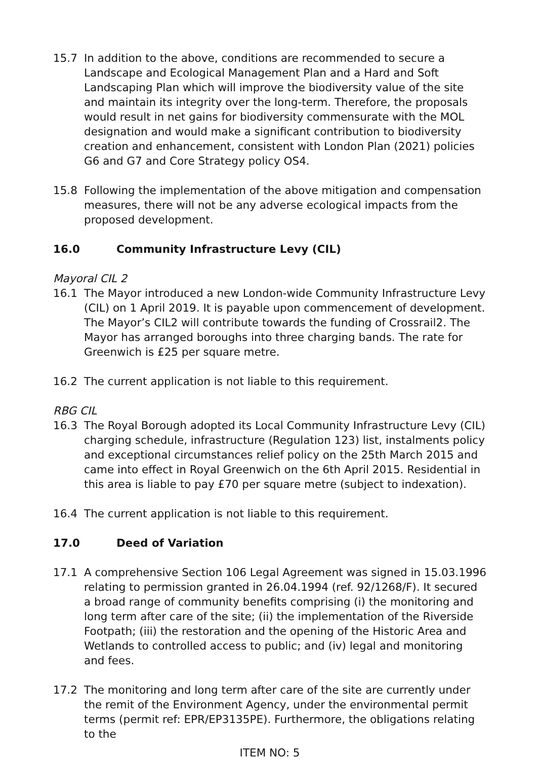15.7 In addition to the above, conditions are recommended to secure a Landscape and Ecological Management Plan and a Hard and Soft Landscaping Plan which will improve the biodiversity value of the site and maintain its integrity over the long-term. Therefore, the proposals would result in net gains for biodiversity commensurate with the MOL designation and would make a significant contribution to biodiversity creation and enhancement, consistent with London Plan (2021) policies G6 and G7 and Core Strategy policy OS4.
15.8 Following the implementation of the above mitigation and compensation measures, there will not be any adverse ecological impacts from the proposed development.
16.0 Community Infrastructure Levy (CIL)
Mayoral CIL 2
16.1 The Mayor introduced a new London-wide Community Infrastructure Levy (CIL) on 1 April 2019. It is payable upon commencement of development. The Mayor’s CIL2 will contribute towards the funding of Crossrail2. The Mayor has arranged boroughs into three charging bands. The rate for Greenwich is £25 per square metre.
16.2 The current application is not liable to this requirement.
RBG CIL
16.3 The Royal Borough adopted its Local Community Infrastructure Levy (CIL) charging schedule, infrastructure (Regulation 123) list, instalments policy and exceptional circumstances relief policy on the 25th March 2015 and came into effect in Royal Greenwich on the 6th April 2015. Residential in this area is liable to pay £70 per square metre (subject to indexation).
16.4 The current application is not liable to this requirement.
17.0 Deed of Variation
17.1 A comprehensive Section 106 Legal Agreement was signed in 15.03.1996 relating to permission granted in 26.04.1994 (ref. 92/1268/F). It secured a broad range of community benefits comprising (i) the monitoring and long term after care of the site; (ii) the implementation of the Riverside Footpath; (iii) the restoration and the opening of the Historic Area and Wetlands to controlled access to public; and (iv) legal and monitoring and fees.
17.2 The monitoring and long term after care of the site are currently under the remit of the Environment Agency, under the environmental permit terms (permit ref: EPR/EP3135PE). Furthermore, the obligations relating to the
ITEM NO: 5